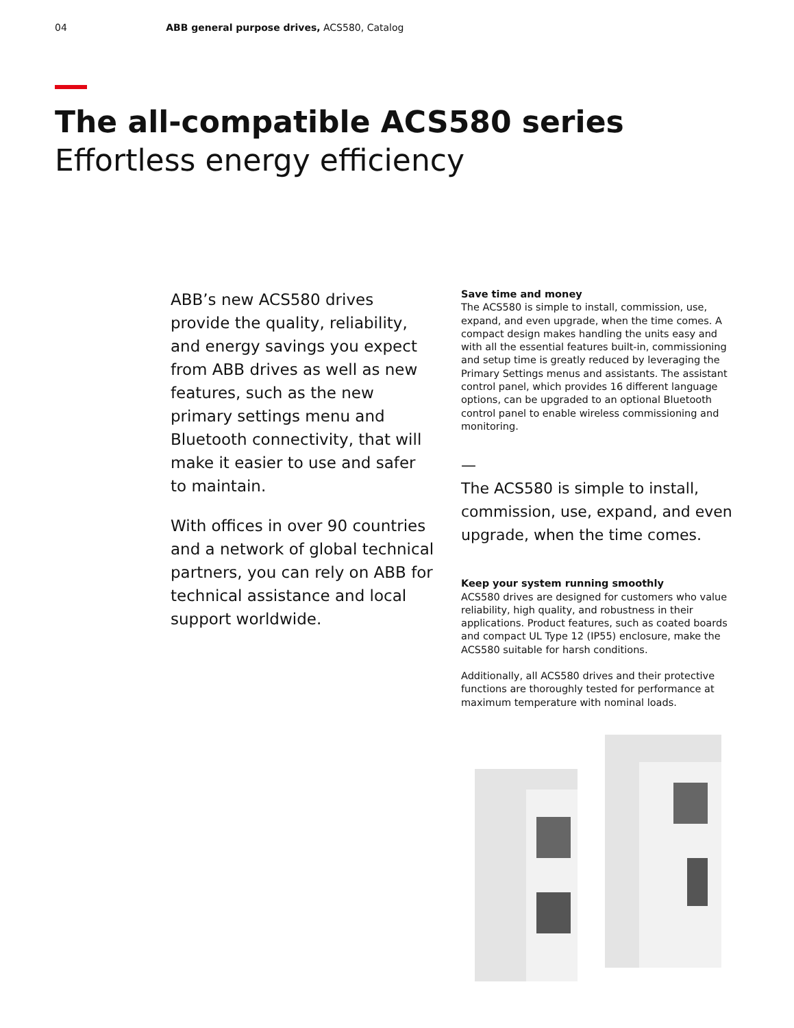04 ABB general purpose drives, ACS580, Catalog
The all-compatible ACS580 series
Effortless energy efficiency
ABB’s new ACS580 drives provide the quality, reliability, and energy savings you expect from ABB drives as well as new features, such as the new primary settings menu and Bluetooth connectivity, that will make it easier to use and safer to maintain.
With offices in over 90 countries and a network of global technical partners, you can rely on ABB for technical assistance and local support worldwide.
Save time and money
The ACS580 is simple to install, commission, use, expand, and even upgrade, when the time comes. A compact design makes handling the units easy and with all the essential features built-in, commissioning and setup time is greatly reduced by leveraging the Primary Settings menus and assistants. The assistant control panel, which provides 16 different language options, can be upgraded to an optional Bluetooth control panel to enable wireless commissioning and monitoring.
—
The ACS580 is simple to install, commission, use, expand, and even upgrade, when the time comes.
Keep your system running smoothly
ACS580 drives are designed for customers who value reliability, high quality, and robustness in their applications. Product features, such as coated boards and compact UL Type 12 (IP55) enclosure, make the ACS580 suitable for harsh conditions.
Additionally, all ACS580 drives and their protective functions are thoroughly tested for performance at maximum temperature with nominal loads.